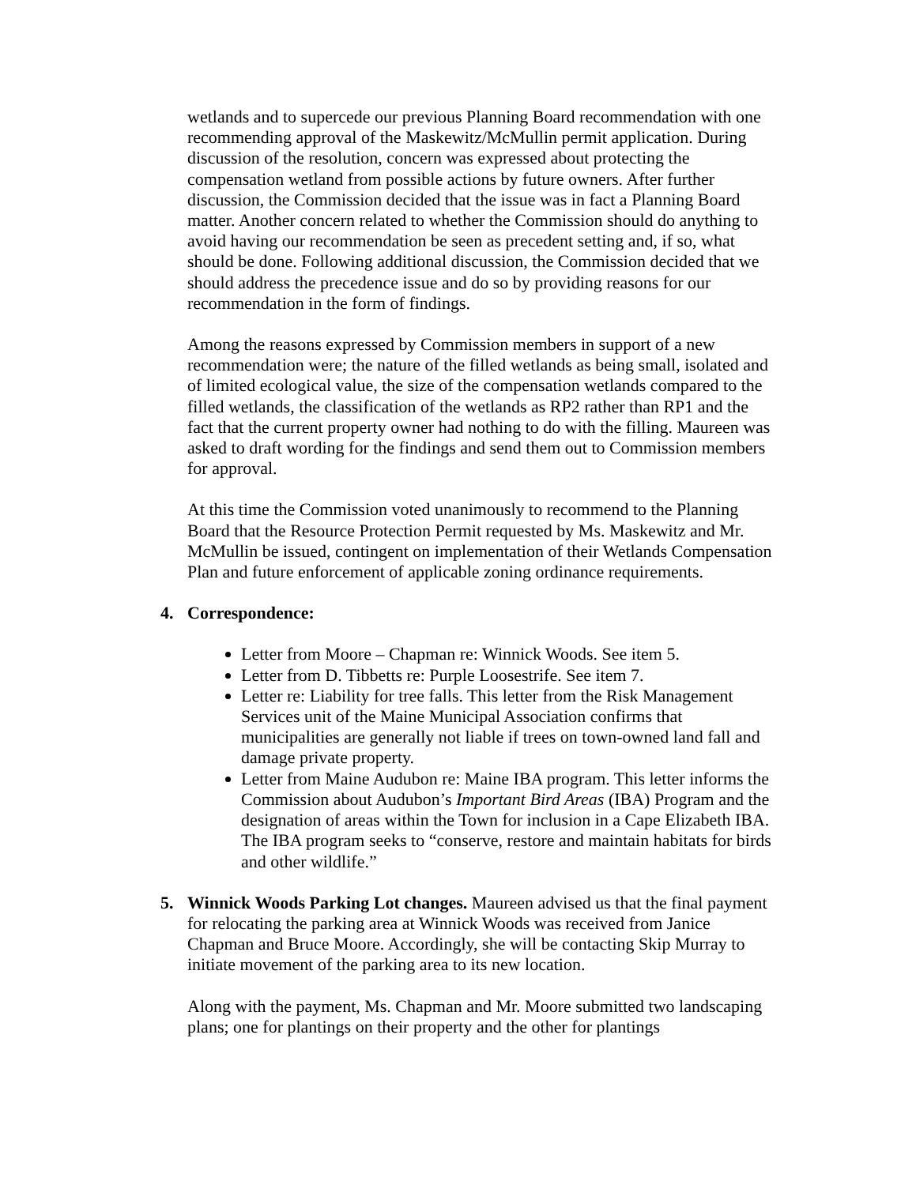wetlands and to supercede our previous Planning Board recommendation with one recommending approval of the Maskewitz/McMullin permit application. During discussion of the resolution, concern was expressed about protecting the compensation wetland from possible actions by future owners. After further discussion, the Commission decided that the issue was in fact a Planning Board matter. Another concern related to whether the Commission should do anything to avoid having our recommendation be seen as precedent setting and, if so, what should be done. Following additional discussion, the Commission decided that we should address the precedence issue and do so by providing reasons for our recommendation in the form of findings.
Among the reasons expressed by Commission members in support of a new recommendation were; the nature of the filled wetlands as being small, isolated and of limited ecological value, the size of the compensation wetlands compared to the filled wetlands, the classification of the wetlands as RP2 rather than RP1 and the fact that the current property owner had nothing to do with the filling. Maureen was asked to draft wording for the findings and send them out to Commission members for approval.
At this time the Commission voted unanimously to recommend to the Planning Board that the Resource Protection Permit requested by Ms. Maskewitz and Mr. McMullin be issued, contingent on implementation of their Wetlands Compensation Plan and future enforcement of applicable zoning ordinance requirements.
4. Correspondence:
Letter from Moore – Chapman re: Winnick Woods. See item 5.
Letter from D. Tibbetts re: Purple Loosestrife. See item 7.
Letter re: Liability for tree falls. This letter from the Risk Management Services unit of the Maine Municipal Association confirms that municipalities are generally not liable if trees on town-owned land fall and damage private property.
Letter from Maine Audubon re: Maine IBA program. This letter informs the Commission about Audubon’s Important Bird Areas (IBA) Program and the designation of areas within the Town for inclusion in a Cape Elizabeth IBA. The IBA program seeks to “conserve, restore and maintain habitats for birds and other wildlife.”
5. Winnick Woods Parking Lot changes. Maureen advised us that the final payment for relocating the parking area at Winnick Woods was received from Janice Chapman and Bruce Moore. Accordingly, she will be contacting Skip Murray to initiate movement of the parking area to its new location.
Along with the payment, Ms. Chapman and Mr. Moore submitted two landscaping plans; one for plantings on their property and the other for plantings